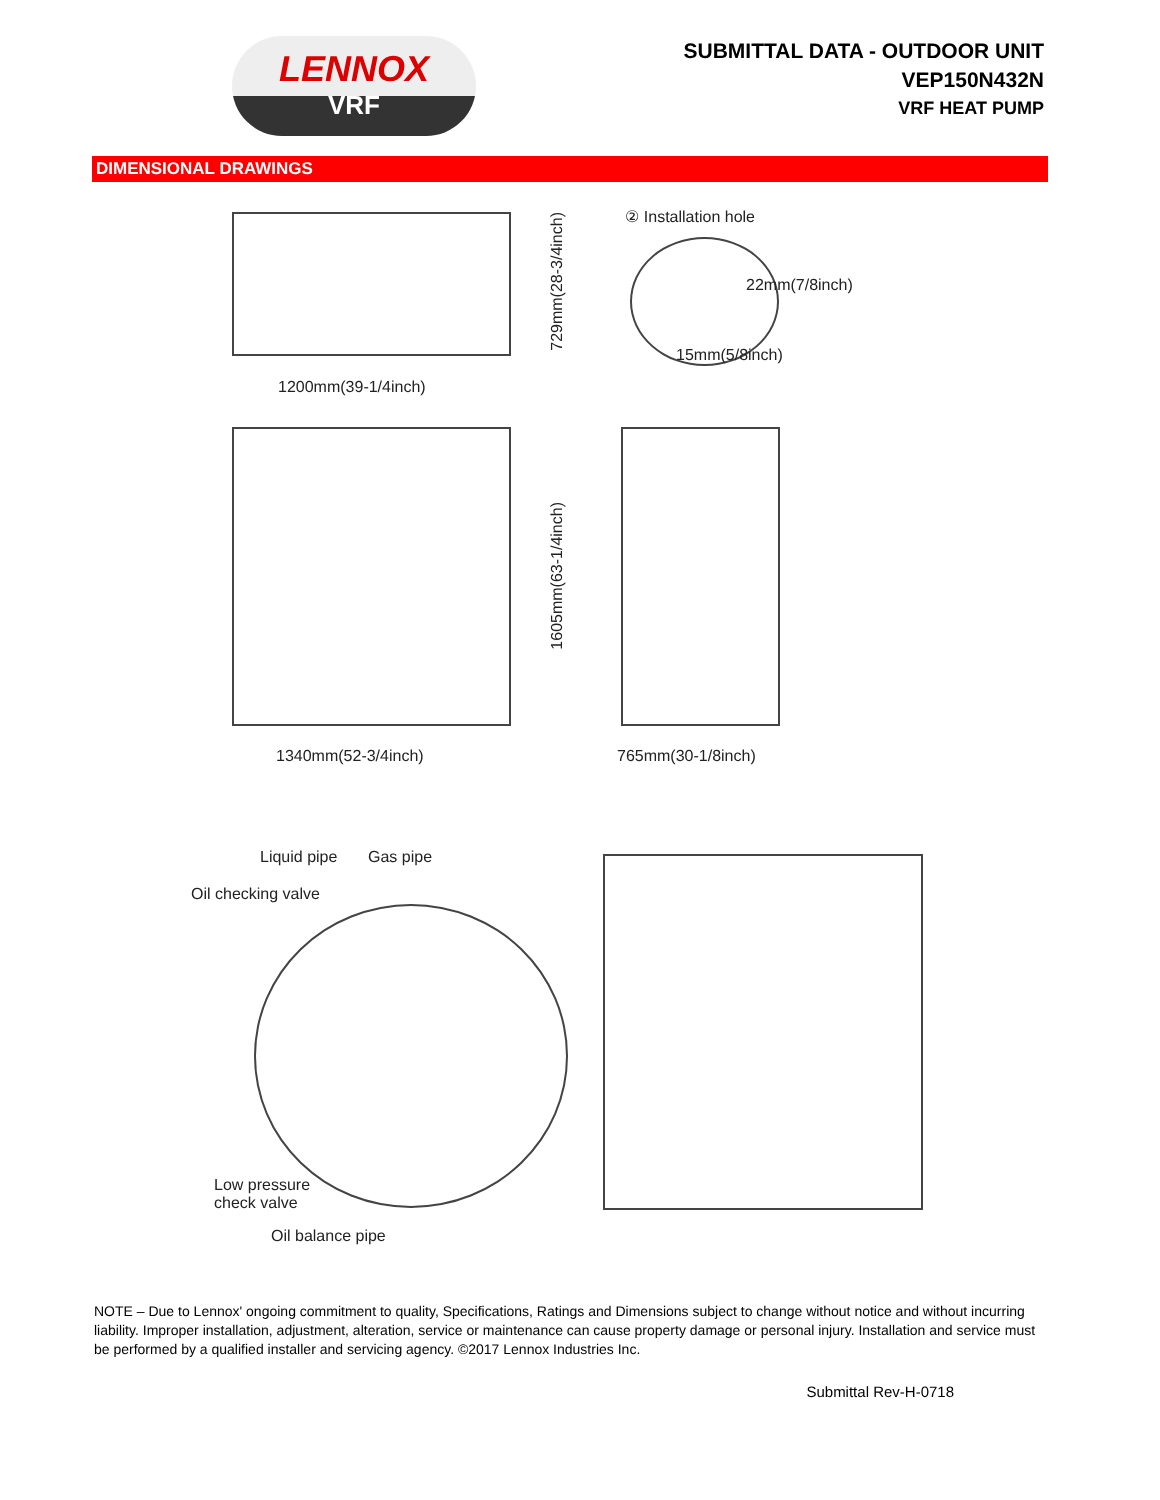LENNOX
VRF
SUBMITTAL DATA - OUTDOOR UNIT
VEP150N432N
VRF HEAT PUMP
DIMENSIONAL DRAWINGS
② Installation hole
22mm(7/8inch)
15mm(5/8inch)
729mm(28-3/4inch)
1200mm(39-1/4inch)
1605mm(63-1/4inch)
1340mm(52-3/4inch) 765mm(30-1/8inch)
Liquid pipe Gas pipe
Oil checking valve
Low pressure
check valve
Oil balance pipe
NOTE – Due to Lennox' ongoing commitment to quality, Specifications, Ratings and Dimensions subject to change without notice and without incurring liability. Improper installation, adjustment, alteration, service or maintenance can cause property damage or personal injury. Installation and service must be performed by a qualified installer and servicing agency. ©2017 Lennox Industries Inc.
Submittal Rev-H-0718